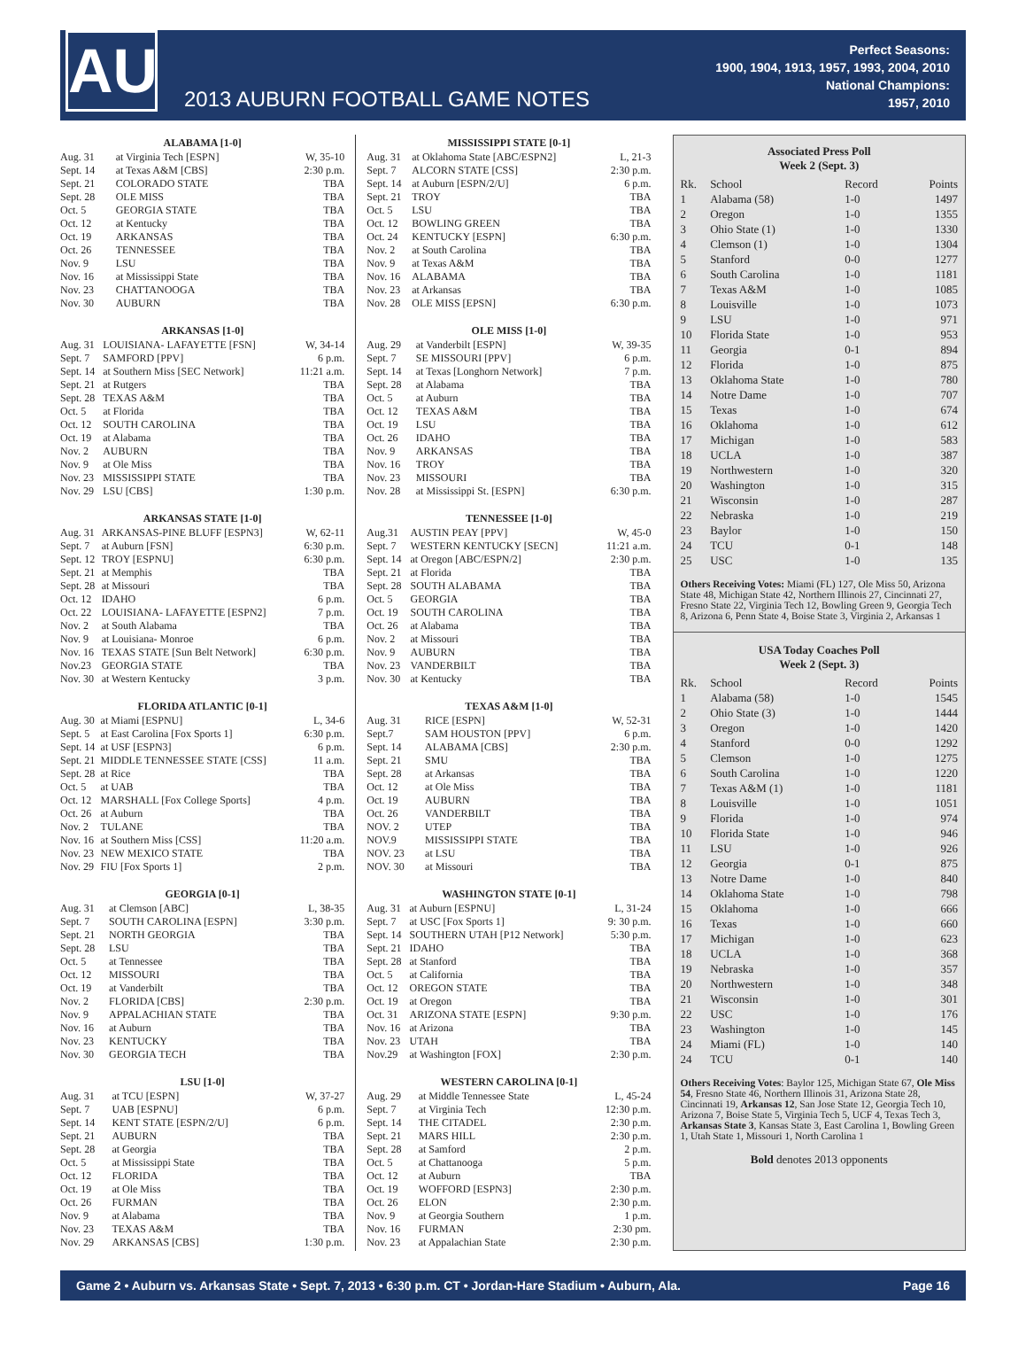AU
2013 AUBURN FOOTBALL GAME NOTES
Perfect Seasons:
1900, 1904, 1913, 1957, 1993, 2004, 2010
National Champions:
1957, 2010
| ALABAMA [1-0] | | |
| --- | --- | --- |
| Aug. 31 | at Virginia Tech [ESPN] | W, 35-10 |
| Sept. 14 | at Texas A&M [CBS] | 2:30 p.m. |
| Sept. 21 | COLORADO STATE | TBA |
| Sept. 28 | OLE MISS | TBA |
| Oct. 5 | GEORGIA STATE | TBA |
| Oct. 12 | at Kentucky | TBA |
| Oct. 19 | ARKANSAS | TBA |
| Oct. 26 | TENNESSEE | TBA |
| Nov. 9 | LSU | TBA |
| Nov. 16 | at Mississippi State | TBA |
| Nov. 23 | CHATTANOOGA | TBA |
| Nov. 30 | AUBURN | TBA |
| ARKANSAS [1-0] | | |
| --- | --- | --- |
| Aug. 31 | LOUISIANA- LAFAYETTE [FSN] | W, 34-14 |
| Sept. 7 | SAMFORD [PPV] | 6 p.m. |
| Sept. 14 | at Southern Miss [SEC Network] | 11:21 a.m. |
| Sept. 21 | at Rutgers | TBA |
| Sept. 28 | TEXAS A&M | TBA |
| Oct. 5 | at Florida | TBA |
| Oct. 12 | SOUTH CAROLINA | TBA |
| Oct. 19 | at Alabama | TBA |
| Nov. 2 | AUBURN | TBA |
| Nov. 9 | at Ole Miss | TBA |
| Nov. 23 | MISSISSIPPI STATE | TBA |
| Nov. 29 | LSU [CBS] | 1:30 p.m. |
| ARKANSAS STATE [1-0] | | |
| --- | --- | --- |
| Aug. 31 | ARKANSAS-PINE BLUFF [ESPN3] | W, 62-11 |
| Sept. 7 | at Auburn [FSN] | 6:30 p.m. |
| Sept. 12 | TROY [ESPNU] | 6:30 p.m. |
| Sept. 21 | at Memphis | TBA |
| Sept. 28 | at Missouri | TBA |
| Oct. 12 | IDAHO | 6 p.m. |
| Oct. 22 | LOUISIANA- LAFAYETTE [ESPN2] | 7 p.m. |
| Nov. 2 | at South Alabama | TBA |
| Nov. 9 | at Louisiana- Monroe | 6 p.m. |
| Nov. 16 | TEXAS STATE [Sun Belt Network] | 6:30 p.m. |
| Nov.23 | GEORGIA STATE | TBA |
| Nov. 30 | at Western Kentucky | 3 p.m. |
| FLORIDA ATLANTIC [0-1] | | |
| --- | --- | --- |
| Aug. 30 | at Miami [ESPNU] | L, 34-6 |
| Sept. 5 | at East Carolina [Fox Sports 1] | 6:30 p.m. |
| Sept. 14 | at USF [ESPN3] | 6 p.m. |
| Sept. 21 | MIDDLE TENNESSEE STATE [CSS] | 11 a.m. |
| Sept. 28 | at Rice | TBA |
| Oct. 5 | at UAB | TBA |
| Oct. 12 | MARSHALL [Fox College Sports] | 4 p.m. |
| Oct. 26 | at Auburn | TBA |
| Nov. 2 | TULANE | TBA |
| Nov. 16 | at Southern Miss [CSS] | 11:20 a.m. |
| Nov. 23 | NEW MEXICO STATE | TBA |
| Nov. 29 | FIU [Fox Sports 1] | 2 p.m. |
| GEORGIA [0-1] | | |
| --- | --- | --- |
| Aug. 31 | at Clemson [ABC] | L, 38-35 |
| Sept. 7 | SOUTH CAROLINA [ESPN] | 3:30 p.m. |
| Sept. 21 | NORTH GEORGIA | TBA |
| Sept. 28 | LSU | TBA |
| Oct. 5 | at Tennessee | TBA |
| Oct. 12 | MISSOURI | TBA |
| Oct. 19 | at Vanderbilt | TBA |
| Nov. 2 | FLORIDA [CBS] | 2:30 p.m. |
| Nov. 9 | APPALACHIAN STATE | TBA |
| Nov. 16 | at Auburn | TBA |
| Nov. 23 | KENTUCKY | TBA |
| Nov. 30 | GEORGIA TECH | TBA |
| LSU [1-0] | | |
| --- | --- | --- |
| Aug. 31 | at TCU [ESPN] | W, 37-27 |
| Sept. 7 | UAB [ESPNU] | 6 p.m. |
| Sept. 14 | KENT STATE [ESPN/2/U] | 6 p.m. |
| Sept. 21 | AUBURN | TBA |
| Sept. 28 | at Georgia | TBA |
| Oct. 5 | at Mississippi State | TBA |
| Oct. 12 | FLORIDA | TBA |
| Oct. 19 | at Ole Miss | TBA |
| Oct. 26 | FURMAN | TBA |
| Nov. 9 | at Alabama | TBA |
| Nov. 23 | TEXAS A&M | TBA |
| Nov. 29 | ARKANSAS [CBS] | 1:30 p.m. |
| MISSISSIPPI STATE [0-1] | | |
| --- | --- | --- |
| Aug. 31 | at Oklahoma State [ABC/ESPN2] | L, 21-3 |
| Sept. 7 | ALCORN STATE [CSS] | 2:30 p.m. |
| Sept. 14 | at Auburn [ESPN/2/U] | 6 p.m. |
| Sept. 21 | TROY | TBA |
| Oct. 5 | LSU | TBA |
| Oct. 12 | BOWLING GREEN | TBA |
| Oct. 24 | KENTUCKY [ESPN] | 6:30 p.m. |
| Nov. 2 | at South Carolina | TBA |
| Nov. 9 | at Texas A&M | TBA |
| Nov. 16 | ALABAMA | TBA |
| Nov. 23 | at Arkansas | TBA |
| Nov. 28 | OLE MISS [EPSN] | 6:30 p.m. |
| OLE MISS [1-0] | | |
| --- | --- | --- |
| Aug. 29 | at Vanderbilt [ESPN] | W, 39-35 |
| Sept. 7 | SE MISSOURI [PPV] | 6 p.m. |
| Sept. 14 | at Texas [Longhorn Network] | 7 p.m. |
| Sept. 28 | at Alabama | TBA |
| Oct. 5 | at Auburn | TBA |
| Oct. 12 | TEXAS A&M | TBA |
| Oct. 19 | LSU | TBA |
| Oct. 26 | IDAHO | TBA |
| Nov. 9 | ARKANSAS | TBA |
| Nov. 16 | TROY | TBA |
| Nov. 23 | MISSOURI | TBA |
| Nov. 28 | at Mississippi St. [ESPN] | 6:30 p.m. |
| TENNESSEE [1-0] | | |
| --- | --- | --- |
| Aug.31 | AUSTIN PEAY [PPV] | W, 45-0 |
| Sept. 7 | WESTERN KENTUCKY [SECN] | 11:21 a.m. |
| Sept. 14 | at Oregon [ABC/ESPN/2] | 2:30 p.m. |
| Sept. 21 | at Florida | TBA |
| Sept. 28 | SOUTH ALABAMA | TBA |
| Oct. 5 | GEORGIA | TBA |
| Oct. 19 | SOUTH CAROLINA | TBA |
| Oct. 26 | at Alabama | TBA |
| Nov. 2 | at Missouri | TBA |
| Nov. 9 | AUBURN | TBA |
| Nov. 23 | VANDERBILT | TBA |
| Nov. 30 | at Kentucky | TBA |
| TEXAS A&M [1-0] | | |
| --- | --- | --- |
| Aug. 31 | RICE [ESPN] | W, 52-31 |
| Sept.7 | SAM HOUSTON [PPV] | 6 p.m. |
| Sept. 14 | ALABAMA [CBS] | 2:30 p.m. |
| Sept. 21 | SMU | TBA |
| Sept. 28 | at Arkansas | TBA |
| Oct. 12 | at Ole Miss | TBA |
| Oct. 19 | AUBURN | TBA |
| Oct. 26 | VANDERBILT | TBA |
| NOV. 2 | UTEP | TBA |
| NOV.9 | MISSISSIPPI STATE | TBA |
| NOV. 23 | at LSU | TBA |
| NOV. 30 | at Missouri | TBA |
| WASHINGTON STATE [0-1] | | |
| --- | --- | --- |
| Aug. 31 | at Auburn [ESPNU] | L, 31-24 |
| Sept. 7 | at USC [Fox Sports 1] | 9: 30 p.m. |
| Sept. 14 | SOUTHERN UTAH [P12 Network] | 5:30 p.m. |
| Sept. 21 | IDAHO | TBA |
| Sept. 28 | at Stanford | TBA |
| Oct. 5 | at California | TBA |
| Oct. 12 | OREGON STATE | TBA |
| Oct. 19 | at Oregon | TBA |
| Oct. 31 | ARIZONA STATE [ESPN] | 9:30 p.m. |
| Nov. 16 | at Arizona | TBA |
| Nov. 23 | UTAH | TBA |
| Nov.29 | at Washington [FOX] | 2:30 p.m. |
| WESTERN CAROLINA [0-1] | | |
| --- | --- | --- |
| Aug. 29 | at Middle Tennessee State | L, 45-24 |
| Sept. 7 | at Virginia Tech | 12:30 p.m. |
| Sept. 14 | THE CITADEL | 2:30 p.m. |
| Sept. 21 | MARS HILL | 2:30 p.m. |
| Sept. 28 | at Samford | 2 p.m. |
| Oct. 5 | at Chattanooga | 5 p.m. |
| Oct. 12 | at Auburn | TBA |
| Oct. 19 | WOFFORD [ESPN3] | 2:30 p.m. |
| Oct. 26 | ELON | 2:30 p.m. |
| Nov. 9 | at Georgia Southern | 1 p.m. |
| Nov. 16 | FURMAN | 2:30 pm. |
| Nov. 23 | at Appalachian State | 2:30 p.m. |
Associated Press Poll
Week 2 (Sept. 3)
| Rk. | School | Record | Points |
| --- | --- | --- | --- |
| 1 | Alabama (58) | 1-0 | 1497 |
| 2 | Oregon | 1-0 | 1355 |
| 3 | Ohio State (1) | 1-0 | 1330 |
| 4 | Clemson (1) | 1-0 | 1304 |
| 5 | Stanford | 0-0 | 1277 |
| 6 | South Carolina | 1-0 | 1181 |
| 7 | Texas A&M | 1-0 | 1085 |
| 8 | Louisville | 1-0 | 1073 |
| 9 | LSU | 1-0 | 971 |
| 10 | Florida State | 1-0 | 953 |
| 11 | Georgia | 0-1 | 894 |
| 12 | Florida | 1-0 | 875 |
| 13 | Oklahoma State | 1-0 | 780 |
| 14 | Notre Dame | 1-0 | 707 |
| 15 | Texas | 1-0 | 674 |
| 16 | Oklahoma | 1-0 | 612 |
| 17 | Michigan | 1-0 | 583 |
| 18 | UCLA | 1-0 | 387 |
| 19 | Northwestern | 1-0 | 320 |
| 20 | Washington | 1-0 | 315 |
| 21 | Wisconsin | 1-0 | 287 |
| 22 | Nebraska | 1-0 | 219 |
| 23 | Baylor | 1-0 | 150 |
| 24 | TCU | 0-1 | 148 |
| 25 | USC | 1-0 | 135 |
Others Receiving Votes: Miami (FL) 127, Ole Miss 50, Arizona State 48, Michigan State 42, Northern Illinois 27, Cincinnati 27, Fresno State 22, Virginia Tech 12, Bowling Green 9, Georgia Tech 8, Arizona 6, Penn State 4, Boise State 3, Virginia 2, Arkansas 1
USA Today Coaches Poll
Week 2 (Sept. 3)
| Rk. | School | Record | Points |
| --- | --- | --- | --- |
| 1 | Alabama (58) | 1-0 | 1545 |
| 2 | Ohio State (3) | 1-0 | 1444 |
| 3 | Oregon | 1-0 | 1420 |
| 4 | Stanford | 0-0 | 1292 |
| 5 | Clemson | 1-0 | 1275 |
| 6 | South Carolina | 1-0 | 1220 |
| 7 | Texas A&M (1) | 1-0 | 1181 |
| 8 | Louisville | 1-0 | 1051 |
| 9 | Florida | 1-0 | 974 |
| 10 | Florida State | 1-0 | 946 |
| 11 | LSU | 1-0 | 926 |
| 12 | Georgia | 0-1 | 875 |
| 13 | Notre Dame | 1-0 | 840 |
| 14 | Oklahoma State | 1-0 | 798 |
| 15 | Oklahoma | 1-0 | 666 |
| 16 | Texas | 1-0 | 660 |
| 17 | Michigan | 1-0 | 623 |
| 18 | UCLA | 1-0 | 368 |
| 19 | Nebraska | 1-0 | 357 |
| 20 | Northwestern | 1-0 | 348 |
| 21 | Wisconsin | 1-0 | 301 |
| 22 | USC | 1-0 | 176 |
| 23 | Washington | 1-0 | 145 |
| 24 | Miami (FL) | 1-0 | 140 |
| 24 | TCU | 0-1 | 140 |
Others Receiving Votes: Baylor 125, Michigan State 67, Ole Miss 54, Fresno State 46, Northern Illinois 31, Arizona State 28, Cincinnati 19, Arkansas 12, San Jose State 12, Georgia Tech 10, Arizona 7, Boise State 5, Virginia Tech 5, UCF 4, Texas Tech 3, Arkansas State 3, Kansas State 3, East Carolina 1, Bowling Green 1, Utah State 1, Missouri 1, North Carolina 1
Bold denotes 2013 opponents
Game 2 • Auburn vs. Arkansas State • Sept. 7, 2013 • 6:30 p.m. CT • Jordan-Hare Stadium • Auburn, Ala. Page 16